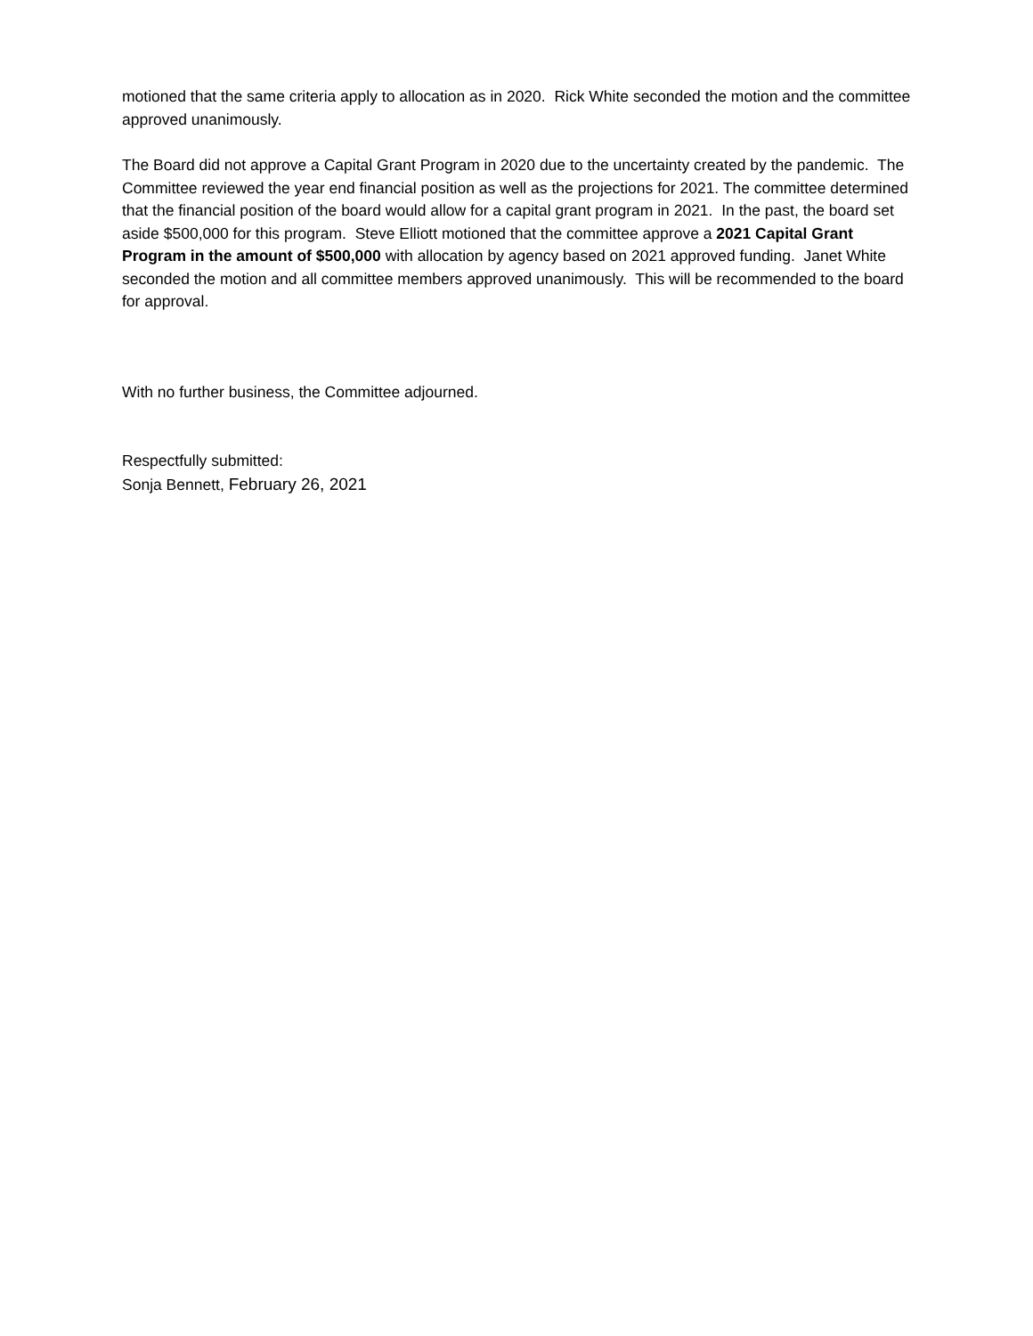motioned that the same criteria apply to allocation as in 2020. Rick White seconded the motion and the committee approved unanimously.
The Board did not approve a Capital Grant Program in 2020 due to the uncertainty created by the pandemic. The Committee reviewed the year end financial position as well as the projections for 2021. The committee determined that the financial position of the board would allow for a capital grant program in 2021. In the past, the board set aside $500,000 for this program. Steve Elliott motioned that the committee approve a 2021 Capital Grant Program in the amount of $500,000 with allocation by agency based on 2021 approved funding. Janet White seconded the motion and all committee members approved unanimously. This will be recommended to the board for approval.
With no further business, the Committee adjourned.
Respectfully submitted:
Sonja Bennett, February 26, 2021